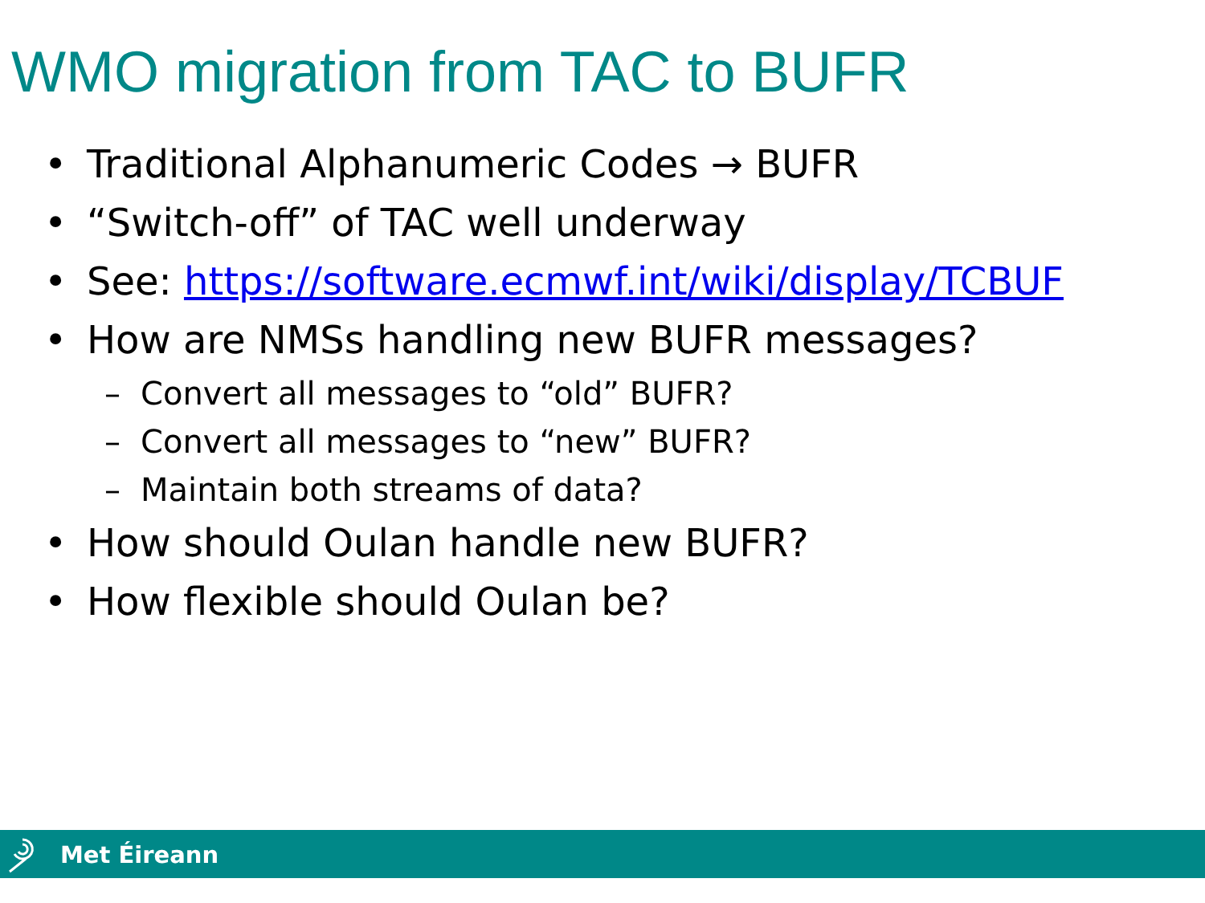WMO migration from TAC to BUFR
• Traditional Alphanumeric Codes → BUFR
• “Switch-off” of TAC well underway
• See: https://software.ecmwf.int/wiki/display/TCBUF
• How are NMSs handling new BUFR messages?
– Convert all messages to “old” BUFR?
– Convert all messages to “new” BUFR?
– Maintain both streams of data?
• How should Oulan handle new BUFR?
• How flexible should Oulan be?
Met Éireann